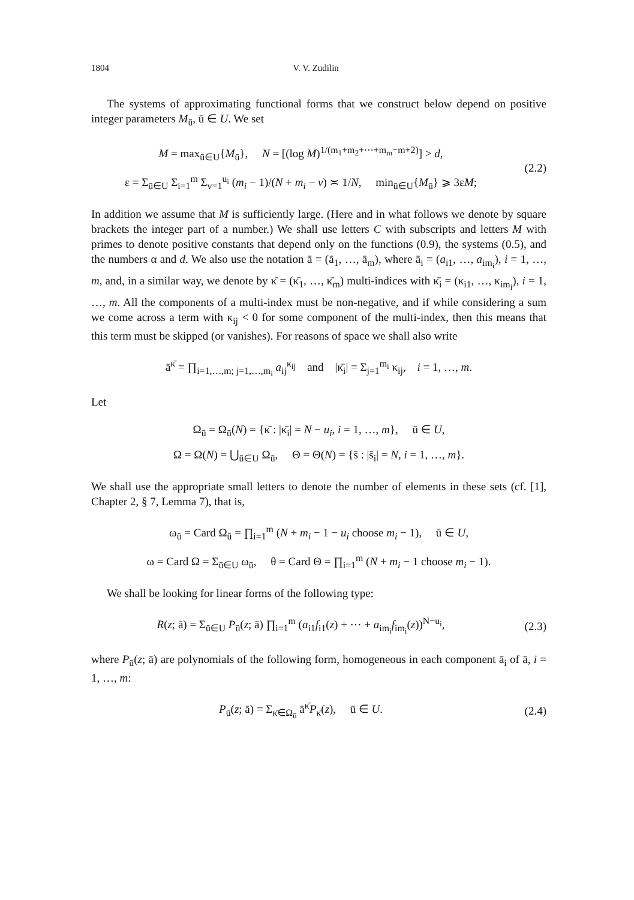1804 V. V. Zudilin
The systems of approximating functional forms that we construct below depend on positive integer parameters M<sub>ū</sub>, ū ∈ U. We set
M = max<sub>ū∈U</sub>{M<sub>ū</sub>}, N = [(log M)<sup>1/(m<sub>1</sub>+m<sub>2</sub>+⋯+m<sub>m</sub>−m+2)</sup>] > d,
ε = Σ<sub>ū∈U</sub> Σ<sub>i=1</sub><sup>m</sup> Σ<sub>v=1</sub><sup>u<sub>i</sub></sup> (m<sub>i</sub> − 1)/(N + m<sub>i</sub> − v) ≍ 1/N, min<sub>ū∈U</sub>{M<sub>ū</sub>} ⩾ 3εM;
(2.2)
In addition we assume that M is sufficiently large. (Here and in what follows we denote by square brackets the integer part of a number.) We shall use letters C with subscripts and letters M with primes to denote positive constants that depend only on the functions (0.9), the systems (0.5), and the numbers α and d. We also use the notation ā = (ā<sub>1</sub>, …, ā<sub>m</sub>), where ā<sub>i</sub> = (a<sub>i1</sub>, …, a<sub>im<sub>i</sub></sub>), i = 1, …, m, and, in a similar way, we denote by κ̄ = (κ̄<sub>1</sub>, …, κ̄<sub>m</sub>) multi-indices with κ̄<sub>i</sub> = (κ<sub>i1</sub>, …, κ<sub>im<sub>i</sub></sub>), i = 1, …, m. All the components of a multi-index must be non-negative, and if while considering a sum we come across a term with κ<sub>ij</sub> < 0 for some component of the multi-index, then this means that this term must be skipped (or vanishes). For reasons of space we shall also write
ā<sup>κ̄</sup> = ∏<sub>i=1,…,m; j=1,…,m<sub>i</sub></sub> a<sub>ij</sub><sup>κ<sub>ij</sub></sup> and |κ̄<sub>i</sub>| = Σ<sub>j=1</sub><sup>m<sub>i</sub></sup> κ<sub>ij</sub>, i = 1, …, m.
Let
Ω<sub>ū</sub> = Ω<sub>ū</sub>(N) = {κ̄ : |κ̄<sub>i</sub>| = N − u<sub>i</sub>, i = 1, …, m}, ū ∈ U,
Ω = Ω(N) = ⋃<sub>ū∈U</sub> Ω<sub>ū</sub>, Θ = Θ(N) = {s̄ : |s̄<sub>i</sub>| = N, i = 1, …, m}.
We shall use the appropriate small letters to denote the number of elements in these sets (cf. [1], Chapter 2, § 7, Lemma 7), that is,
ω<sub>ū</sub> = Card Ω<sub>ū</sub> = ∏<sub>i=1</sub><sup>m</sup> (N + m<sub>i</sub> − 1 − u<sub>i</sub> choose m<sub>i</sub> − 1), ū ∈ U,
ω = Card Ω = Σ<sub>ū∈U</sub> ω<sub>ū</sub>, θ = Card Θ = ∏<sub>i=1</sub><sup>m</sup> (N + m<sub>i</sub> − 1 choose m<sub>i</sub> − 1).
We shall be looking for linear forms of the following type:
R(z; ā) = Σ<sub>ū∈U</sub> P<sub>ū</sub>(z; ā) ∏<sub>i=1</sub><sup>m</sup> (a<sub>i1</sub>f<sub>i1</sub>(z) + ⋯ + a<sub>im<sub>i</sub></sub>f<sub>im<sub>i</sub></sub>(z))<sup>N−u<sub>i</sub></sup>,
(2.3)
where P<sub>ū</sub>(z; ā) are polynomials of the following form, homogeneous in each component ā<sub>i</sub> of ā, i = 1, …, m:
P<sub>ū</sub>(z; ā) = Σ<sub>κ̄∈Ω<sub>ū</sub></sub> ā<sup>κ̄</sup>P<sub>κ̄</sub>(z), ū ∈ U.
(2.4)